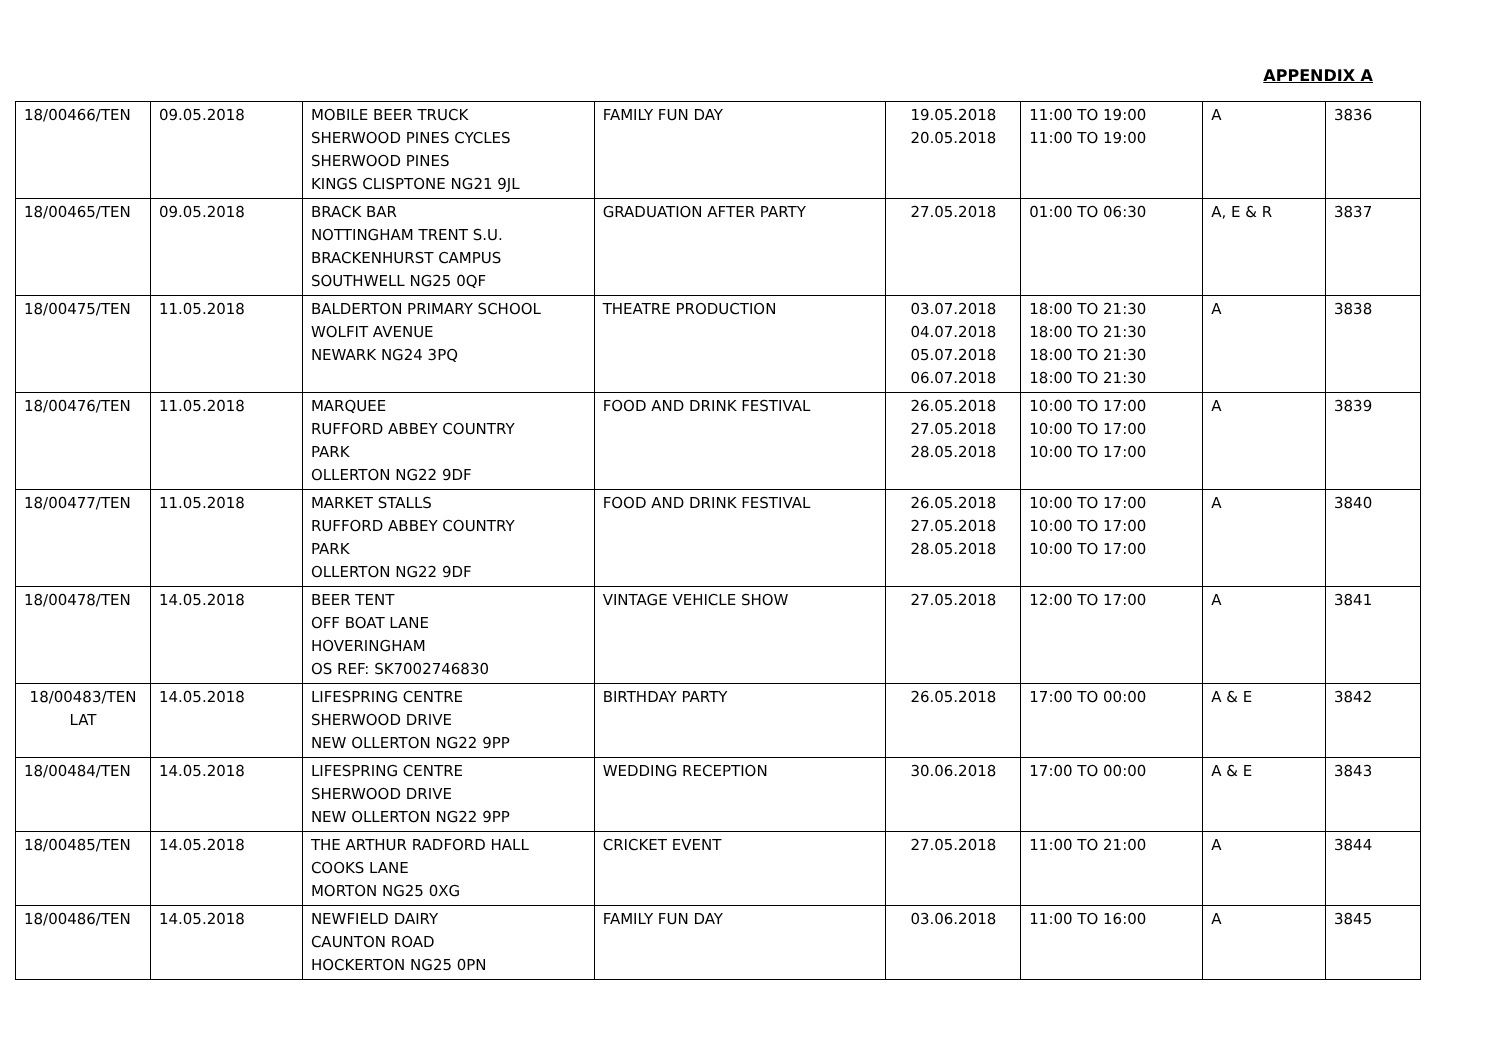APPENDIX A
| 18/00466/TEN | 09.05.2018 | MOBILE BEER TRUCK SHERWOOD PINES CYCLES SHERWOOD PINES KINGS CLISPTONE NG21 9JL | FAMILY FUN DAY | 19.05.2018 20.05.2018 | 11:00 TO 19:00 11:00 TO 19:00 | A | 3836 |
| 18/00465/TEN | 09.05.2018 | BRACK BAR NOTTINGHAM TRENT S.U. BRACKENHURST CAMPUS SOUTHWELL NG25 0QF | GRADUATION AFTER PARTY | 27.05.2018 | 01:00 TO 06:30 | A, E & R | 3837 |
| 18/00475/TEN | 11.05.2018 | BALDERTON PRIMARY SCHOOL WOLFIT AVENUE NEWARK NG24 3PQ | THEATRE PRODUCTION | 03.07.2018 04.07.2018 05.07.2018 06.07.2018 | 18:00 TO 21:30 18:00 TO 21:30 18:00 TO 21:30 18:00 TO 21:30 | A | 3838 |
| 18/00476/TEN | 11.05.2018 | MARQUEE RUFFORD ABBEY COUNTRY PARK OLLERTON NG22 9DF | FOOD AND DRINK FESTIVAL | 26.05.2018 27.05.2018 28.05.2018 | 10:00 TO 17:00 10:00 TO 17:00 10:00 TO 17:00 | A | 3839 |
| 18/00477/TEN | 11.05.2018 | MARKET STALLS RUFFORD ABBEY COUNTRY PARK OLLERTON NG22 9DF | FOOD AND DRINK FESTIVAL | 26.05.2018 27.05.2018 28.05.2018 | 10:00 TO 17:00 10:00 TO 17:00 10:00 TO 17:00 | A | 3840 |
| 18/00478/TEN | 14.05.2018 | BEER TENT OFF BOAT LANE HOVERINGHAM OS REF: SK7002746830 | VINTAGE VEHICLE SHOW | 27.05.2018 | 12:00 TO 17:00 | A | 3841 |
| 18/00483/TEN LAT | 14.05.2018 | LIFESPRING CENTRE SHERWOOD DRIVE NEW OLLERTON NG22 9PP | BIRTHDAY PARTY | 26.05.2018 | 17:00 TO 00:00 | A & E | 3842 |
| 18/00484/TEN | 14.05.2018 | LIFESPRING CENTRE SHERWOOD DRIVE NEW OLLERTON NG22 9PP | WEDDING RECEPTION | 30.06.2018 | 17:00 TO 00:00 | A & E | 3843 |
| 18/00485/TEN | 14.05.2018 | THE ARTHUR RADFORD HALL COOKS LANE MORTON NG25 0XG | CRICKET EVENT | 27.05.2018 | 11:00 TO 21:00 | A | 3844 |
| 18/00486/TEN | 14.05.2018 | NEWFIELD DAIRY CAUNTON ROAD HOCKERTON NG25 0PN | FAMILY FUN DAY | 03.06.2018 | 11:00 TO 16:00 | A | 3845 |